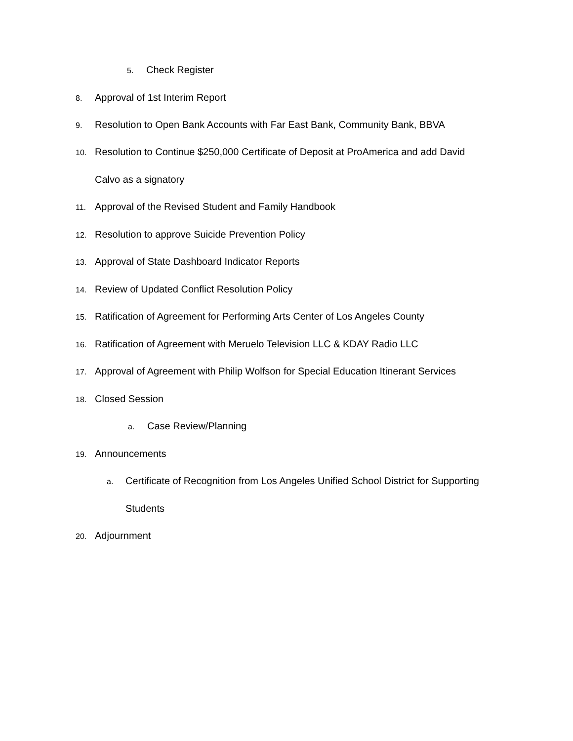5. Check Register
8. Approval of 1st Interim Report
9. Resolution to Open Bank Accounts with Far East Bank, Community Bank, BBVA
10. Resolution to Continue $250,000 Certificate of Deposit at ProAmerica and add David
Calvo as a signatory
11. Approval of the Revised Student and Family Handbook
12. Resolution to approve Suicide Prevention Policy
13. Approval of State Dashboard Indicator Reports
14. Review of Updated Conflict Resolution Policy
15. Ratification of Agreement for Performing Arts Center of Los Angeles County
16. Ratification of Agreement with Meruelo Television LLC & KDAY Radio LLC
17. Approval of Agreement with Philip Wolfson for Special Education Itinerant Services
18. Closed Session
a. Case Review/Planning
19. Announcements
a. Certificate of Recognition from Los Angeles Unified School District for Supporting
Students
20. Adjournment